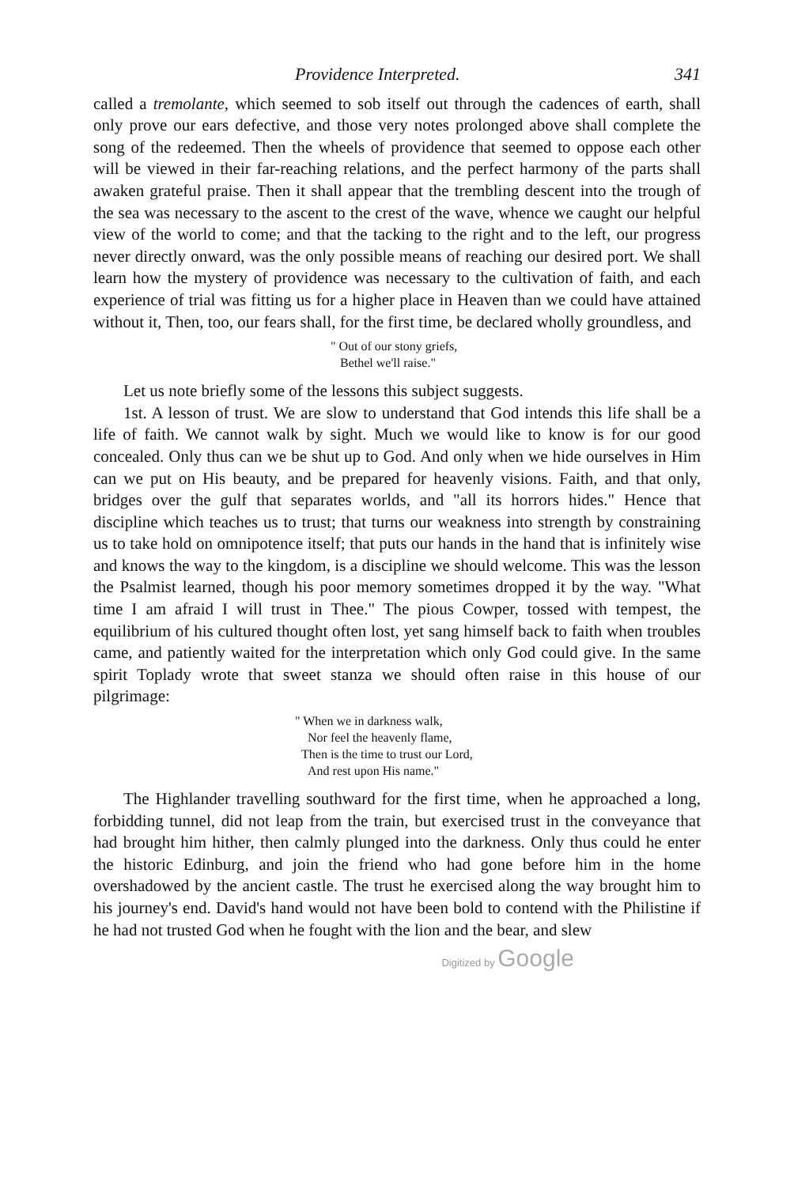Providence Interpreted. 341
called a tremolante, which seemed to sob itself out through the cadences of earth, shall only prove our ears defective, and those very notes prolonged above shall complete the song of the redeemed. Then the wheels of providence that seemed to oppose each other will be viewed in their far-reaching relations, and the perfect harmony of the parts shall awaken grateful praise. Then it shall appear that the trembling descent into the trough of the sea was necessary to the ascent to the crest of the wave, whence we caught our helpful view of the world to come; and that the tacking to the right and to the left, our progress never directly onward, was the only possible means of reaching our desired port. We shall learn how the mystery of providence was necessary to the cultivation of faith, and each experience of trial was fitting us for a higher place in Heaven than we could have attained without it, Then, too, our fears shall, for the first time, be declared wholly groundless, and
" Out of our stony griefs,
Bethel we'll raise."
Let us note briefly some of the lessons this subject suggests.
1st. A lesson of trust. We are slow to understand that God intends this life shall be a life of faith. We cannot walk by sight. Much we would like to know is for our good concealed. Only thus can we be shut up to God. And only when we hide ourselves in Him can we put on His beauty, and be prepared for heavenly visions. Faith, and that only, bridges over the gulf that separates worlds, and "all its horrors hides." Hence that discipline which teaches us to trust; that turns our weakness into strength by constraining us to take hold on omnipotence itself; that puts our hands in the hand that is infinitely wise and knows the way to the kingdom, is a discipline we should welcome. This was the lesson the Psalmist learned, though his poor memory sometimes dropped it by the way. "What time I am afraid I will trust in Thee." The pious Cowper, tossed with tempest, the equilibrium of his cultured thought often lost, yet sang himself back to faith when troubles came, and patiently waited for the interpretation which only God could give. In the same spirit Toplady wrote that sweet stanza we should often raise in this house of our pilgrimage:
" When we in darkness walk,
Nor feel the heavenly flame,
Then is the time to trust our Lord,
And rest upon His name."
The Highlander travelling southward for the first time, when he approached a long, forbidding tunnel, did not leap from the train, but exercised trust in the conveyance that had brought him hither, then calmly plunged into the darkness. Only thus could he enter the historic Edinburg, and join the friend who had gone before him in the home overshadowed by the ancient castle. The trust he exercised along the way brought him to his journey's end. David's hand would not have been bold to contend with the Philistine if he had not trusted God when he fought with the lion and the bear, and slew
Digitized by Google